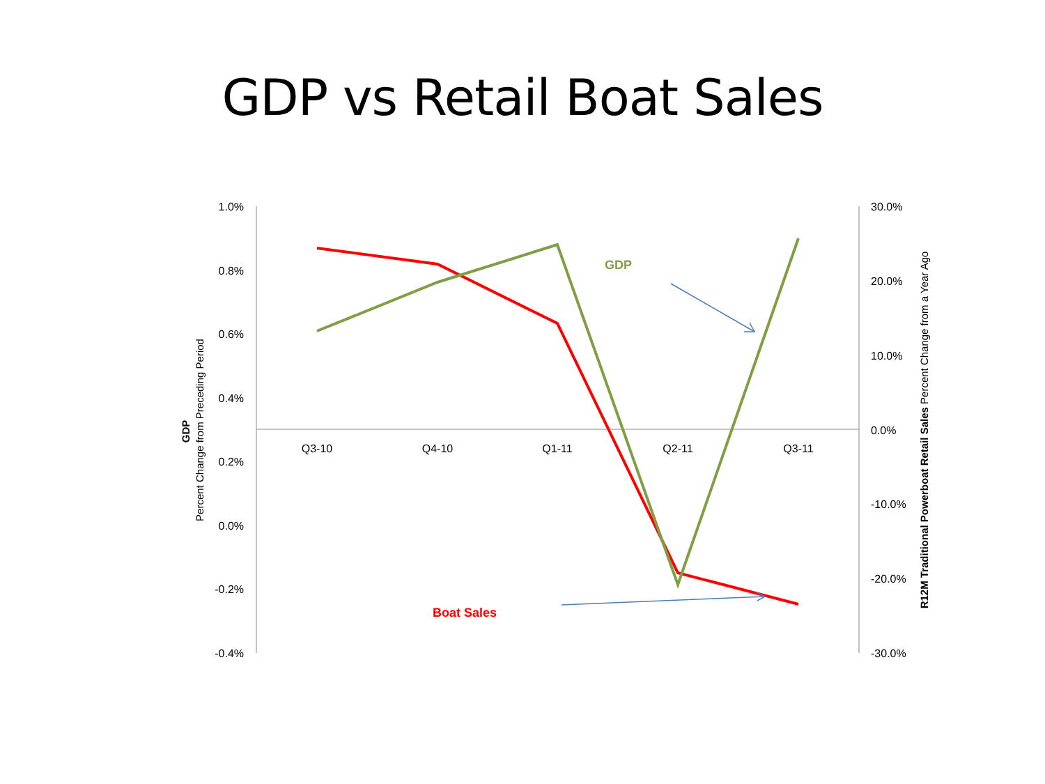GDP vs Retail Boat Sales
1.0%
0.8%
0.6%
0.4%
0.2%
0.0%
-0.2%
-0.4%
30.0%
20.0%
10.0%
0.0%
-10.0%
-20.0%
-30.0%
Q3-10
Q4-10
Q1-11
Q2-11
Q3-11
GDP
Percent Change from Preceding Period
R12M Traditional Powerboat Retail Sales Percent Change from a Year Ago
GDP
Boat Sales